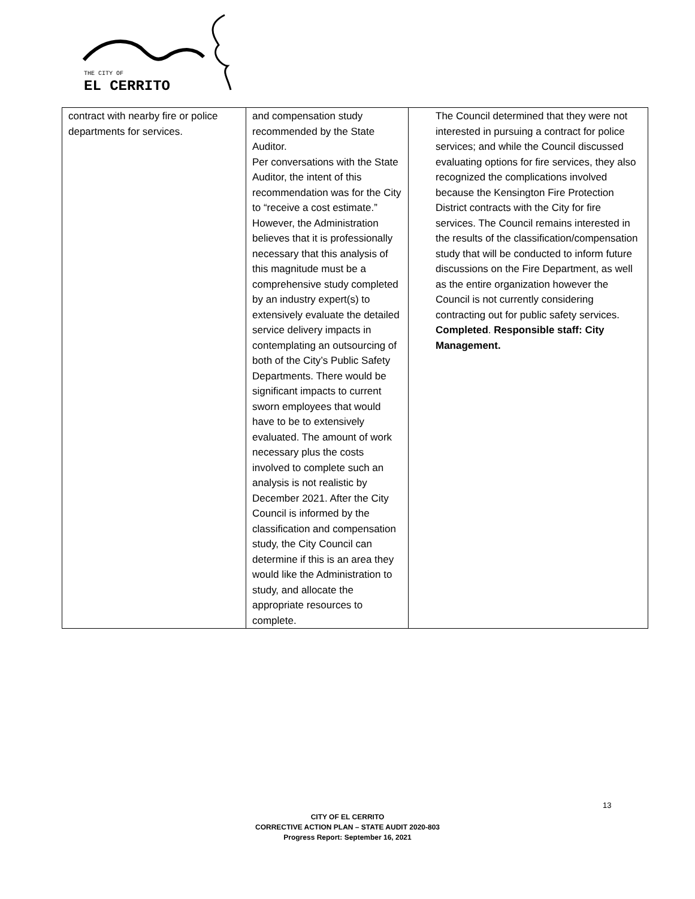THE CITY OF
EL CERRITO
| contract with nearby fire or police departments for services. | and compensation study recommended by the State Auditor. Per conversations with the State Auditor, the intent of this recommendation was for the City to “receive a cost estimate.” However, the Administration believes that it is professionally necessary that this analysis of this magnitude must be a comprehensive study completed by an industry expert(s) to extensively evaluate the detailed service delivery impacts in contemplating an outsourcing of both of the City’s Public Safety Departments. There would be significant impacts to current sworn employees that would have to be to extensively evaluated. The amount of work necessary plus the costs involved to complete such an analysis is not realistic by December 2021. After the City Council is informed by the classification and compensation study, the City Council can determine if this is an area they would like the Administration to study, and allocate the appropriate resources to complete. | The Council determined that they were not interested in pursuing a contract for police services; and while the Council discussed evaluating options for fire services, they also recognized the complications involved because the Kensington Fire Protection District contracts with the City for fire services. The Council remains interested in the results of the classification/compensation study that will be conducted to inform future discussions on the Fire Department, as well as the entire organization however the Council is not currently considering contracting out for public safety services. Completed . Responsible staff: City Management. |
13
CITY OF EL CERRITO
CORRECTIVE ACTION PLAN – STATE AUDIT 2020-803
Progress Report: September 16, 2021